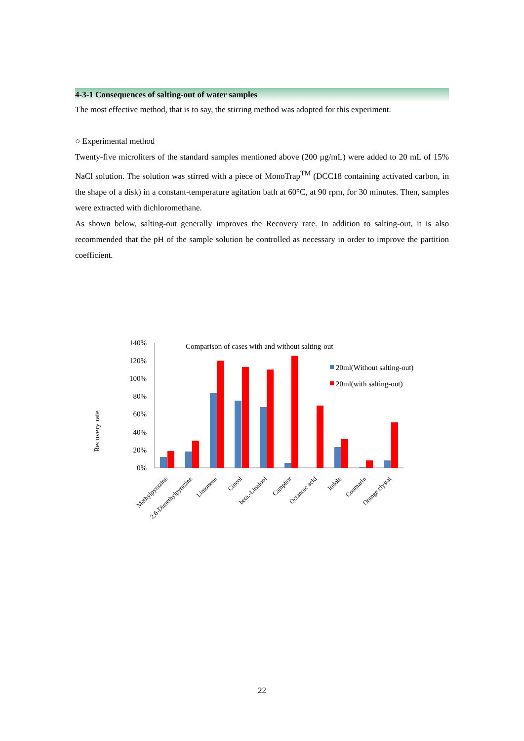4-3-1 Consequences of salting-out of water samples
The most effective method, that is to say, the stirring method was adopted for this experiment.
○ Experimental method
Twenty-five microliters of the standard samples mentioned above (200 µg/mL) were added to 20 mL of 15% NaCl solution. The solution was stirred with a piece of MonoTrap<sup>TM</sup> (DCC18 containing activated carbon, in the shape of a disk) in a constant-temperature agitation bath at 60°C, at 90 rpm, for 30 minutes. Then, samples were extracted with dichloromethane.
As shown below, salting-out generally improves the Recovery rate. In addition to salting-out, it is also recommended that the pH of the sample solution be controlled as necessary in order to improve the partition coefficient.
Comparison of cases with and without salting-out
Recovery rate
140%
120%
100%
80%
60%
40%
20%
0%
20ml(Without salting-out)
20ml(with salting-out)
Methylpyrazine
2,6-Dimethylpyrazine
Limonene
Cineol
beta.-Linalool
Camphor
Octanoic acid
Indole
Coumarin
Orange clystal
22